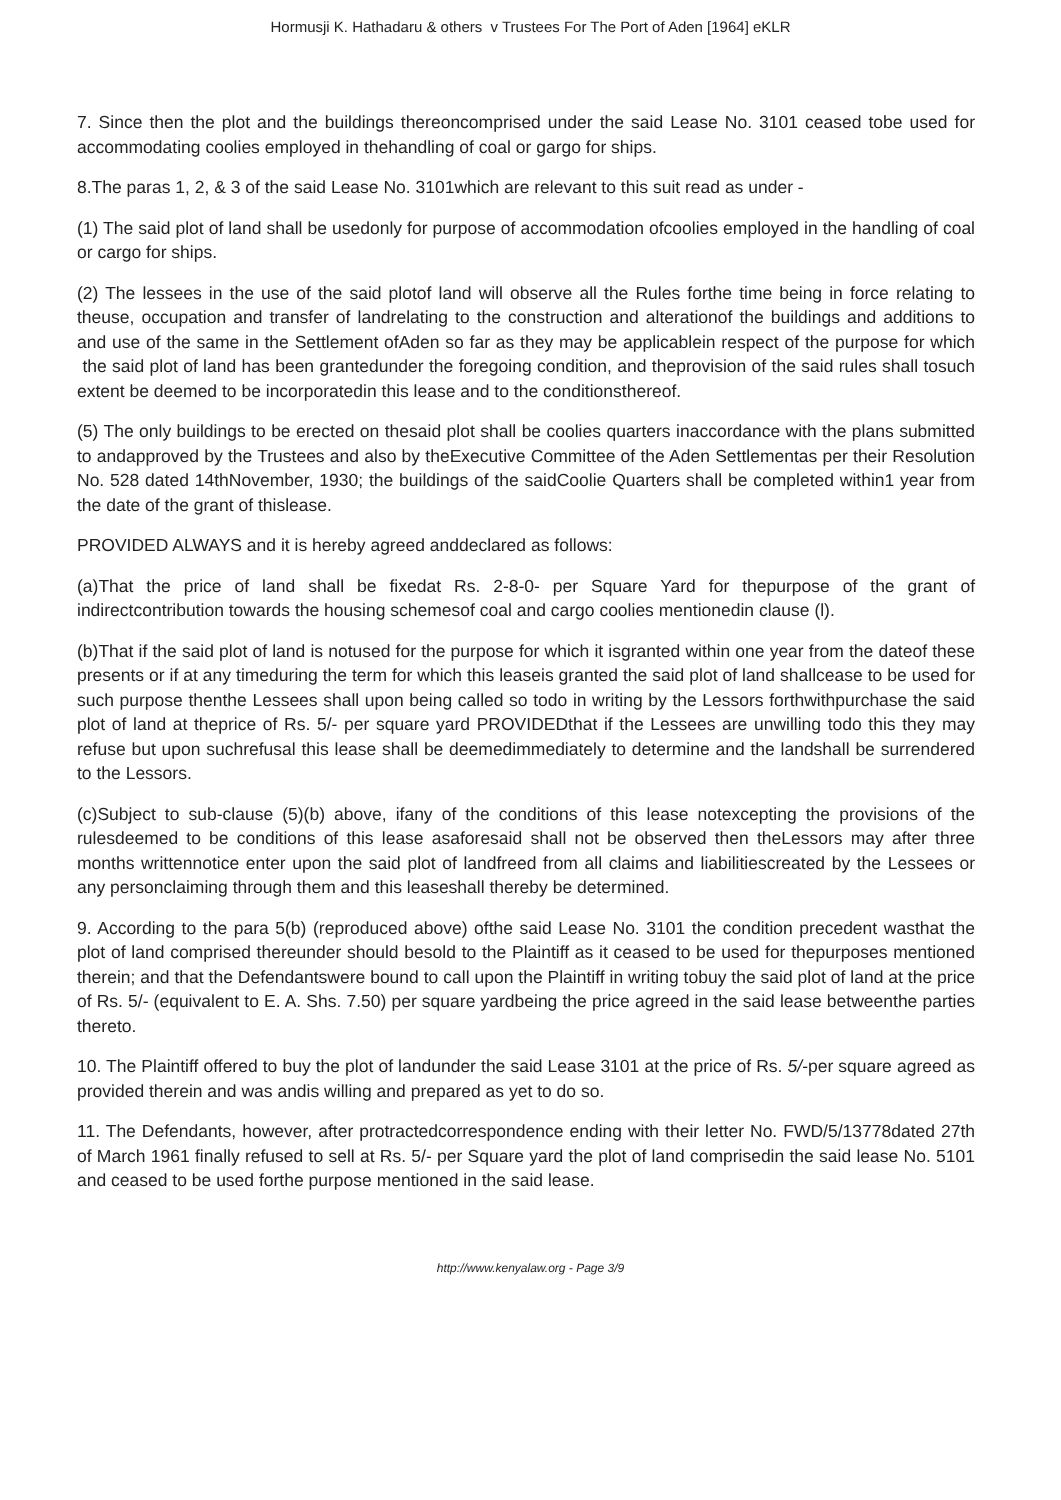Hormusji K. Hathadaru & others v Trustees For The Port of Aden [1964] eKLR
7. Since then the plot and the buildings thereoncomprised under the said Lease No. 3101 ceased tobe used for accommodating coolies employed in thehandling of coal or gargo for ships.
8.The paras 1, 2, & 3 of the said Lease No. 3101which are relevant to this suit read as under -
(1) The said plot of land shall be usedonly for purpose of accommodation ofcoolies employed in the handling of coal or cargo for ships.
(2) The lessees in the use of the said plotof land will observe all the Rules forthe time being in force relating to theuse, occupation and transfer of landrelating to the construction and alterationof the buildings and additions to and use of the same in the Settlement ofAden so far as they may be applicablein respect of the purpose for which the said plot of land has been grantedunder the foregoing condition, and theprovision of the said rules shall tosuch extent be deemed to be incorporatedin this lease and to the conditionsthereof.
(5) The only buildings to be erected on thesaid plot shall be coolies quarters inaccordance with the plans submitted to andapproved by the Trustees and also by theExecutive Committee of the Aden Settlementas per their Resolution No. 528 dated 14thNovember, 1930; the buildings of the saidCoolie Quarters shall be completed within1 year from the date of the grant of thislease.
PROVIDED ALWAYS and it is hereby agreed anddeclared as follows:
(a)That the price of land shall be fixedat Rs. 2-8-0- per Square Yard for thepurpose of the grant of indirectcontribution towards the housing schemesof coal and cargo coolies mentionedin clause (l).
(b)That if the said plot of land is notused for the purpose for which it isgranted within one year from the dateof these presents or if at any timeduring the term for which this leaseis granted the said plot of land shallcease to be used for such purpose thenthe Lessees shall upon being called so todo in writing by the Lessors forthwithpurchase the said plot of land at theprice of Rs. 5/- per square yard PROVIDEDthat if the Lessees are unwilling todo this they may refuse but upon suchrefusal this lease shall be deemedimmediately to determine and the landshall be surrendered to the Lessors.
(c)Subject to sub-clause (5)(b) above, ifany of the conditions of this lease notexcepting the provisions of the rulesdeemed to be conditions of this lease asaforesaid shall not be observed then theLessors may after three months writtennotice enter upon the said plot of landfreed from all claims and liabilitiescreated by the Lessees or any personclaiming through them and this leaseshall thereby be determined.
9. According to the para 5(b) (reproduced above) ofthe said Lease No. 3101 the condition precedent wasthat the plot of land comprised thereunder should besold to the Plaintiff as it ceased to be used for thepurposes mentioned therein; and that the Defendantswere bound to call upon the Plaintiff in writing tobuy the said plot of land at the price of Rs. 5/- (equivalent to E. A. Shs. 7.50) per square yardbeing the price agreed in the said lease betweenthe parties thereto.
10. The Plaintiff offered to buy the plot of landunder the said Lease 3101 at the price of Rs. 5/-per square agreed as provided therein and was andis willing and prepared as yet to do so.
11. The Defendants, however, after protractedcorrespondence ending with their letter No. FWD/5/13778dated 27th of March 1961 finally refused to sell at Rs. 5/- per Square yard the plot of land comprisedin the said lease No. 5101 and ceased to be used forthe purpose mentioned in the said lease.
http://www.kenyalaw.org - Page 3/9